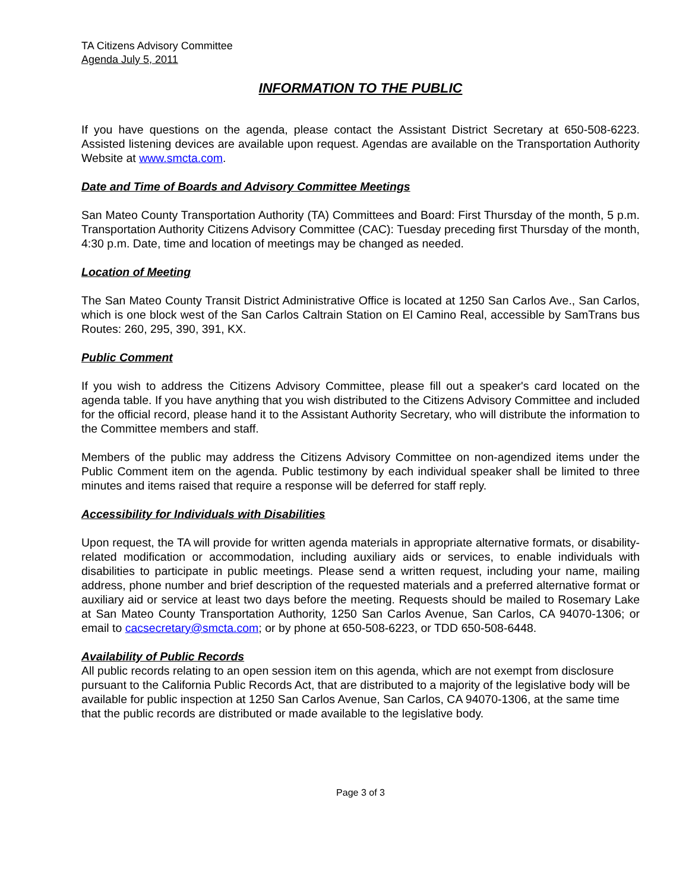TA Citizens Advisory Committee
Agenda July 5, 2011
INFORMATION TO THE PUBLIC
If you have questions on the agenda, please contact the Assistant District Secretary at 650-508-6223. Assisted listening devices are available upon request. Agendas are available on the Transportation Authority Website at www.smcta.com.
Date and Time of Boards and Advisory Committee Meetings
San Mateo County Transportation Authority (TA) Committees and Board: First Thursday of the month, 5 p.m. Transportation Authority Citizens Advisory Committee (CAC): Tuesday preceding first Thursday of the month, 4:30 p.m. Date, time and location of meetings may be changed as needed.
Location of Meeting
The San Mateo County Transit District Administrative Office is located at 1250 San Carlos Ave., San Carlos, which is one block west of the San Carlos Caltrain Station on El Camino Real, accessible by SamTrans bus Routes: 260, 295, 390, 391, KX.
Public Comment
If you wish to address the Citizens Advisory Committee, please fill out a speaker's card located on the agenda table. If you have anything that you wish distributed to the Citizens Advisory Committee and included for the official record, please hand it to the Assistant Authority Secretary, who will distribute the information to the Committee members and staff.
Members of the public may address the Citizens Advisory Committee on non-agendized items under the Public Comment item on the agenda. Public testimony by each individual speaker shall be limited to three minutes and items raised that require a response will be deferred for staff reply.
Accessibility for Individuals with Disabilities
Upon request, the TA will provide for written agenda materials in appropriate alternative formats, or disability-related modification or accommodation, including auxiliary aids or services, to enable individuals with disabilities to participate in public meetings. Please send a written request, including your name, mailing address, phone number and brief description of the requested materials and a preferred alternative format or auxiliary aid or service at least two days before the meeting. Requests should be mailed to Rosemary Lake at San Mateo County Transportation Authority, 1250 San Carlos Avenue, San Carlos, CA 94070-1306; or email to cacsecretary@smcta.com; or by phone at 650-508-6223, or TDD 650-508-6448.
Availability of Public Records
All public records relating to an open session item on this agenda, which are not exempt from disclosure pursuant to the California Public Records Act, that are distributed to a majority of the legislative body will be available for public inspection at 1250 San Carlos Avenue, San Carlos, CA 94070-1306, at the same time that the public records are distributed or made available to the legislative body.
Page 3 of 3